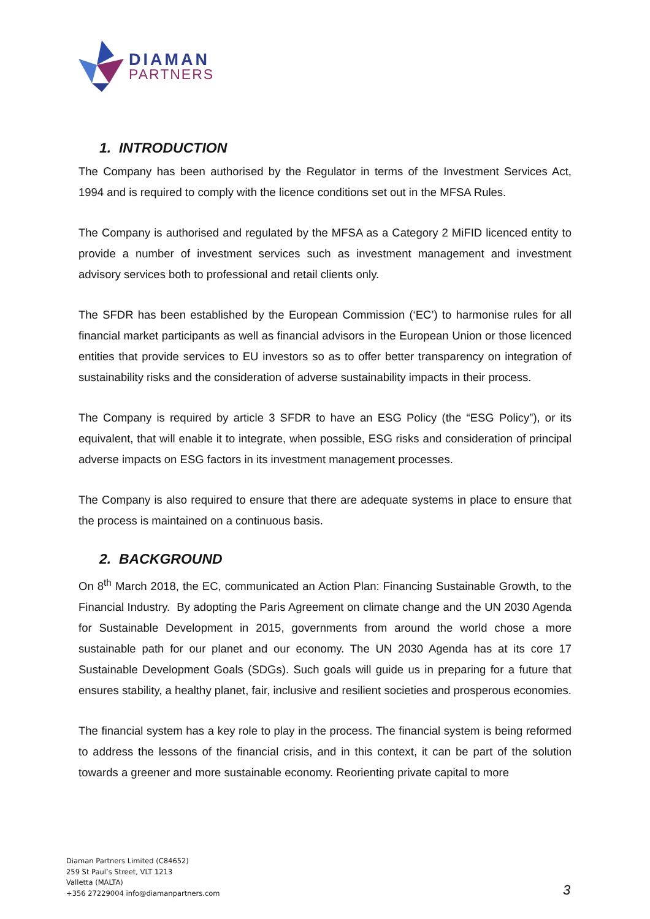DIAMAN
PARTNERS
1. INTRODUCTION
The Company has been authorised by the Regulator in terms of the Investment Services Act, 1994 and is required to comply with the licence conditions set out in the MFSA Rules.
The Company is authorised and regulated by the MFSA as a Category 2 MiFID licenced entity to provide a number of investment services such as investment management and investment advisory services both to professional and retail clients only.
The SFDR has been established by the European Commission (‘EC’) to harmonise rules for all financial market participants as well as financial advisors in the European Union or those licenced entities that provide services to EU investors so as to offer better transparency on integration of sustainability risks and the consideration of adverse sustainability impacts in their process.
The Company is required by article 3 SFDR to have an ESG Policy (the “ESG Policy”), or its equivalent, that will enable it to integrate, when possible, ESG risks and consideration of principal adverse impacts on ESG factors in its investment management processes.
The Company is also required to ensure that there are adequate systems in place to ensure that the process is maintained on a continuous basis.
2. BACKGROUND
On 8<sup>th</sup> March 2018, the EC, communicated an Action Plan: Financing Sustainable Growth, to the Financial Industry. By adopting the Paris Agreement on climate change and the UN 2030 Agenda for Sustainable Development in 2015, governments from around the world chose a more sustainable path for our planet and our economy. The UN 2030 Agenda has at its core 17 Sustainable Development Goals (SDGs). Such goals will guide us in preparing for a future that ensures stability, a healthy planet, fair, inclusive and resilient societies and prosperous economies.
The financial system has a key role to play in the process. The financial system is being reformed to address the lessons of the financial crisis, and in this context, it can be part of the solution towards a greener and more sustainable economy. Reorienting private capital to more
Diaman Partners Limited (C84652)
259 St Paul’s Street, VLT 1213
Valletta (MALTA)
+356 27229004 info@diamanpartners.com
3